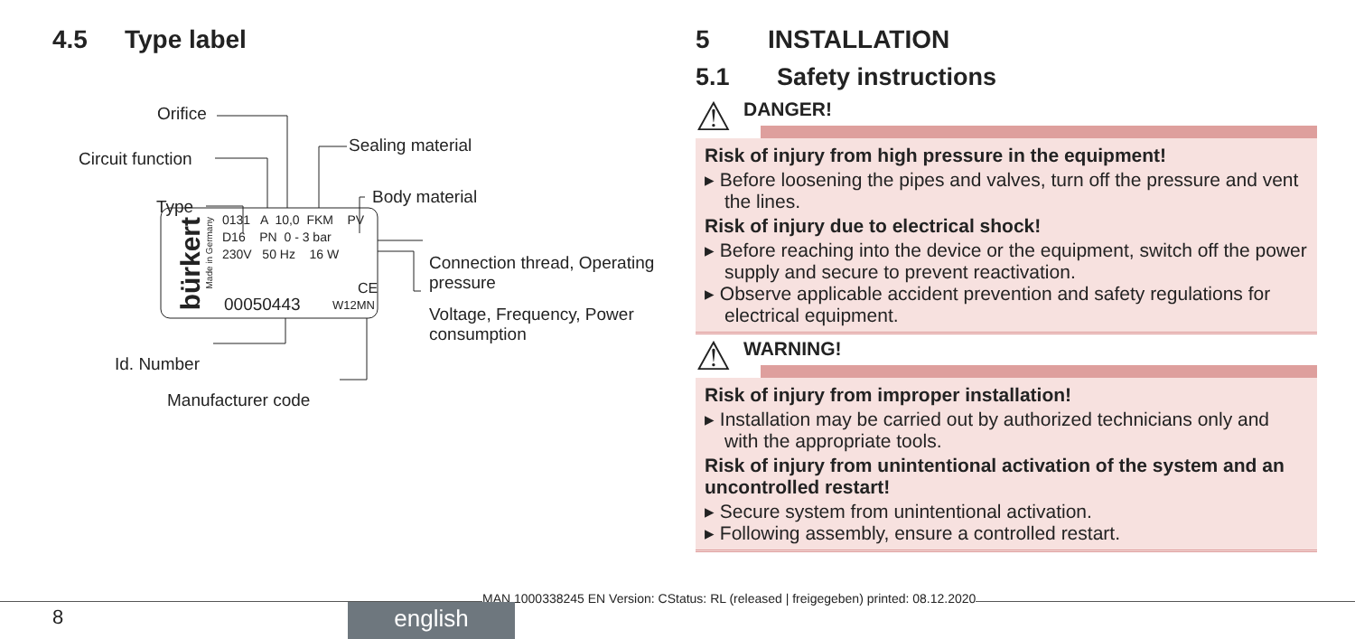4.5 Type label
Orifice
Circuit function
Type
Sealing material
Body material
Connection thread, Operating pressure
Voltage, Frequency, Power consumption
Id. Number
Manufacturer code
bürkert
Made in Germany
0131 A 10,0 FKM PV
D16 PN 0 - 3 bar
230V 50 Hz 16 W
CE
00050443 W12MN
5 INSTALLATION
5.1 Safety instructions
⚠ DANGER!
Risk of injury from high pressure in the equipment!
▸ Before loosening the pipes and valves, turn off the pressure and vent the lines.
Risk of injury due to electrical shock!
▸ Before reaching into the device or the equipment, switch off the power supply and secure to prevent reactivation.
▸ Observe applicable accident prevention and safety regulations for electrical equipment.
⚠ WARNING!
Risk of injury from improper installation!
▸ Installation may be carried out by authorized technicians only and with the appropriate tools.
Risk of injury from unintentional activation of the system and an uncontrolled restart!
▸ Secure system from unintentional activation.
▸ Following assembly, ensure a controlled restart.
MAN 1000338245 EN Version: CStatus: RL (released | freigegeben) printed: 08.12.2020
8 english